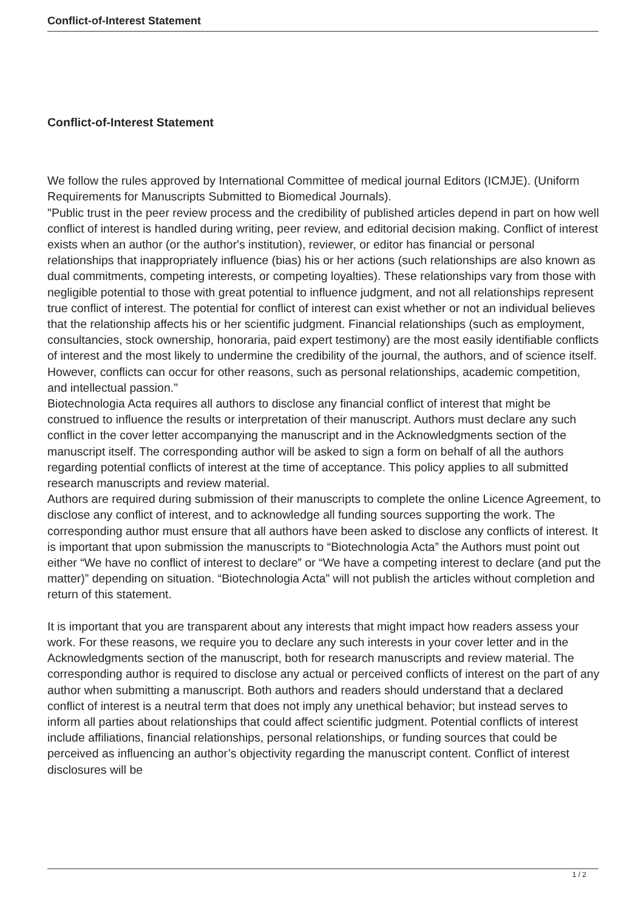Conflict-of-Interest Statement
Conflict-of-Interest Statement
We follow the rules approved by International Committee of medical journal Editors (ICMJE). (Uniform Requirements for Manuscripts Submitted to Biomedical Journals).
"Public trust in the peer review process and the credibility of published articles depend in part on how well conflict of interest is handled during writing, peer review, and editorial decision making. Conflict of interest exists when an author (or the author's institution), reviewer, or editor has financial or personal relationships that inappropriately influence (bias) his or her actions (such relationships are also known as dual commitments, competing interests, or competing loyalties). These relationships vary from those with negligible potential to those with great potential to influence judgment, and not all relationships represent true conflict of interest. The potential for conflict of interest can exist whether or not an individual believes that the relationship affects his or her scientific judgment. Financial relationships (such as employment, consultancies, stock ownership, honoraria, paid expert testimony) are the most easily identifiable conflicts of interest and the most likely to undermine the credibility of the journal, the authors, and of science itself. However, conflicts can occur for other reasons, such as personal relationships, academic competition, and intellectual passion."
Biotechnologia Acta requires all authors to disclose any financial conflict of interest that might be construed to influence the results or interpretation of their manuscript. Authors must declare any such conflict in the cover letter accompanying the manuscript and in the Acknowledgments section of the manuscript itself. The corresponding author will be asked to sign a form on behalf of all the authors regarding potential conflicts of interest at the time of acceptance. This policy applies to all submitted research manuscripts and review material.
Authors are required during submission of their manuscripts to complete the online Licence Agreement, to disclose any conflict of interest, and to acknowledge all funding sources supporting the work. The corresponding author must ensure that all authors have been asked to disclose any conflicts of interest. It is important that upon submission the manuscripts to “Biotechnologia Acta” the Authors must point out either “We have no conflict of interest to declare” or “We have a competing interest to declare (and put the matter)” depending on situation. “Biotechnologia Acta” will not publish the articles without completion and return of this statement.
It is important that you are transparent about any interests that might impact how readers assess your work. For these reasons, we require you to declare any such interests in your cover letter and in the Acknowledgments section of the manuscript, both for research manuscripts and review material. The corresponding author is required to disclose any actual or perceived conflicts of interest on the part of any author when submitting a manuscript. Both authors and readers should understand that a declared conflict of interest is a neutral term that does not imply any unethical behavior; but instead serves to inform all parties about relationships that could affect scientific judgment. Potential conflicts of interest include affiliations, financial relationships, personal relationships, or funding sources that could be perceived as influencing an author’s objectivity regarding the manuscript content. Conflict of interest disclosures will be
1 / 2